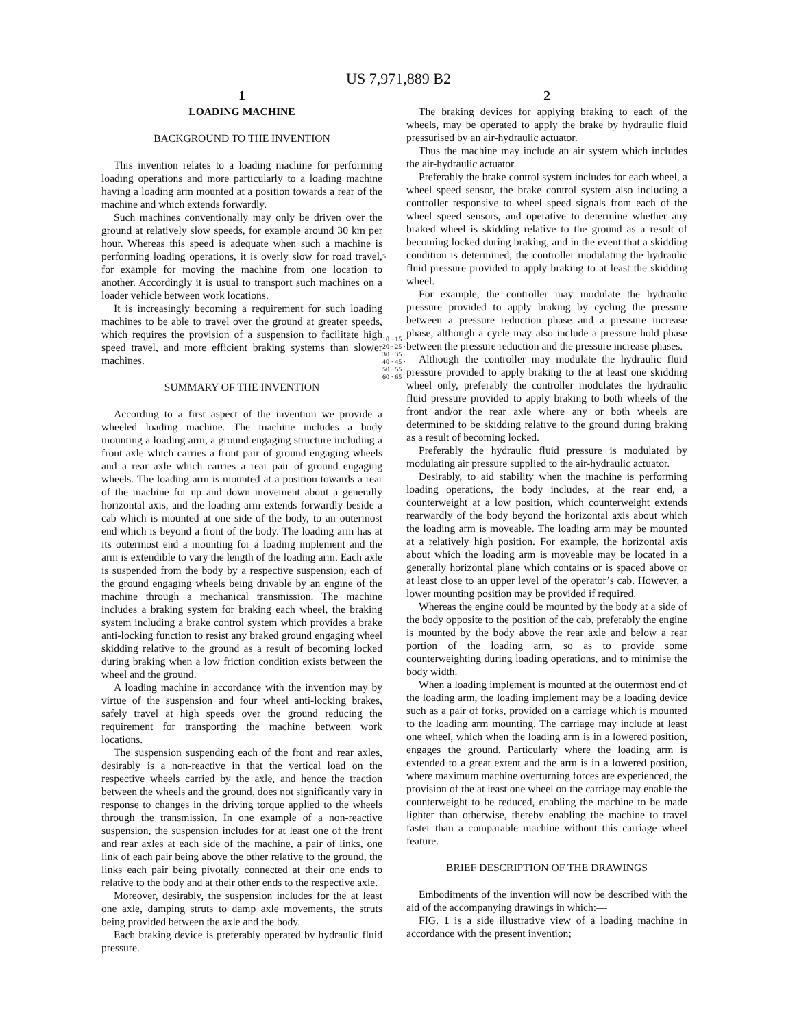US 7,971,889 B2
1
LOADING MACHINE
BACKGROUND TO THE INVENTION
This invention relates to a loading machine for performing loading operations and more particularly to a loading machine having a loading arm mounted at a position towards a rear of the machine and which extends forwardly.
Such machines conventionally may only be driven over the ground at relatively slow speeds, for example around 30 km per hour. Whereas this speed is adequate when such a machine is performing loading operations, it is overly slow for road travel, for example for moving the machine from one location to another. Accordingly it is usual to transport such machines on a loader vehicle between work locations.
It is increasingly becoming a requirement for such loading machines to be able to travel over the ground at greater speeds, which requires the provision of a suspension to facilitate high speed travel, and more efficient braking systems than slower machines.
SUMMARY OF THE INVENTION
According to a first aspect of the invention we provide a wheeled loading machine. The machine includes a body mounting a loading arm, a ground engaging structure including a front axle which carries a front pair of ground engaging wheels and a rear axle which carries a rear pair of ground engaging wheels. The loading arm is mounted at a position towards a rear of the machine for up and down movement about a generally horizontal axis, and the loading arm extends forwardly beside a cab which is mounted at one side of the body, to an outermost end which is beyond a front of the body. The loading arm has at its outermost end a mounting for a loading implement and the arm is extendible to vary the length of the loading arm. Each axle is suspended from the body by a respective suspension, each of the ground engaging wheels being drivable by an engine of the machine through a mechanical transmission. The machine includes a braking system for braking each wheel, the braking system including a brake control system which provides a brake anti-locking function to resist any braked ground engaging wheel skidding relative to the ground as a result of becoming locked during braking when a low friction condition exists between the wheel and the ground.
A loading machine in accordance with the invention may by virtue of the suspension and four wheel anti-locking brakes, safely travel at high speeds over the ground reducing the requirement for transporting the machine between work locations.
The suspension suspending each of the front and rear axles, desirably is a non-reactive in that the vertical load on the respective wheels carried by the axle, and hence the traction between the wheels and the ground, does not significantly vary in response to changes in the driving torque applied to the wheels through the transmission. In one example of a non-reactive suspension, the suspension includes for at least one of the front and rear axles at each side of the machine, a pair of links, one link of each pair being above the other relative to the ground, the links each pair being pivotally connected at their one ends to relative to the body and at their other ends to the respective axle.
Moreover, desirably, the suspension includes for the at least one axle, damping struts to damp axle movements, the struts being provided between the axle and the body.
Each braking device is preferably operated by hydraulic fluid pressure.
5
10 · 15 · 20 · 25 · 30 · 35 · 40 · 45 · 50 · 55 · 60 · 65
2
The braking devices for applying braking to each of the wheels, may be operated to apply the brake by hydraulic fluid pressurised by an air-hydraulic actuator.
Thus the machine may include an air system which includes the air-hydraulic actuator.
Preferably the brake control system includes for each wheel, a wheel speed sensor, the brake control system also including a controller responsive to wheel speed signals from each of the wheel speed sensors, and operative to determine whether any braked wheel is skidding relative to the ground as a result of becoming locked during braking, and in the event that a skidding condition is determined, the controller modulating the hydraulic fluid pressure provided to apply braking to at least the skidding wheel.
For example, the controller may modulate the hydraulic pressure provided to apply braking by cycling the pressure between a pressure reduction phase and a pressure increase phase, although a cycle may also include a pressure hold phase between the pressure reduction and the pressure increase phases.
Although the controller may modulate the hydraulic fluid pressure provided to apply braking to the at least one skidding wheel only, preferably the controller modulates the hydraulic fluid pressure provided to apply braking to both wheels of the front and/or the rear axle where any or both wheels are determined to be skidding relative to the ground during braking as a result of becoming locked.
Preferably the hydraulic fluid pressure is modulated by modulating air pressure supplied to the air-hydraulic actuator.
Desirably, to aid stability when the machine is performing loading operations, the body includes, at the rear end, a counterweight at a low position, which counterweight extends rearwardly of the body beyond the horizontal axis about which the loading arm is moveable. The loading arm may be mounted at a relatively high position. For example, the horizontal axis about which the loading arm is moveable may be located in a generally horizontal plane which contains or is spaced above or at least close to an upper level of the operator’s cab. However, a lower mounting position may be provided if required.
Whereas the engine could be mounted by the body at a side of the body opposite to the position of the cab, preferably the engine is mounted by the body above the rear axle and below a rear portion of the loading arm, so as to provide some counterweighting during loading operations, and to minimise the body width.
When a loading implement is mounted at the outermost end of the loading arm, the loading implement may be a loading device such as a pair of forks, provided on a carriage which is mounted to the loading arm mounting. The carriage may include at least one wheel, which when the loading arm is in a lowered position, engages the ground. Particularly where the loading arm is extended to a great extent and the arm is in a lowered position, where maximum machine overturning forces are experienced, the provision of the at least one wheel on the carriage may enable the counterweight to be reduced, enabling the machine to be made lighter than otherwise, thereby enabling the machine to travel faster than a comparable machine without this carriage wheel feature.
BRIEF DESCRIPTION OF THE DRAWINGS
Embodiments of the invention will now be described with the aid of the accompanying drawings in which:—
FIG. 1 is a side illustrative view of a loading machine in accordance with the present invention;